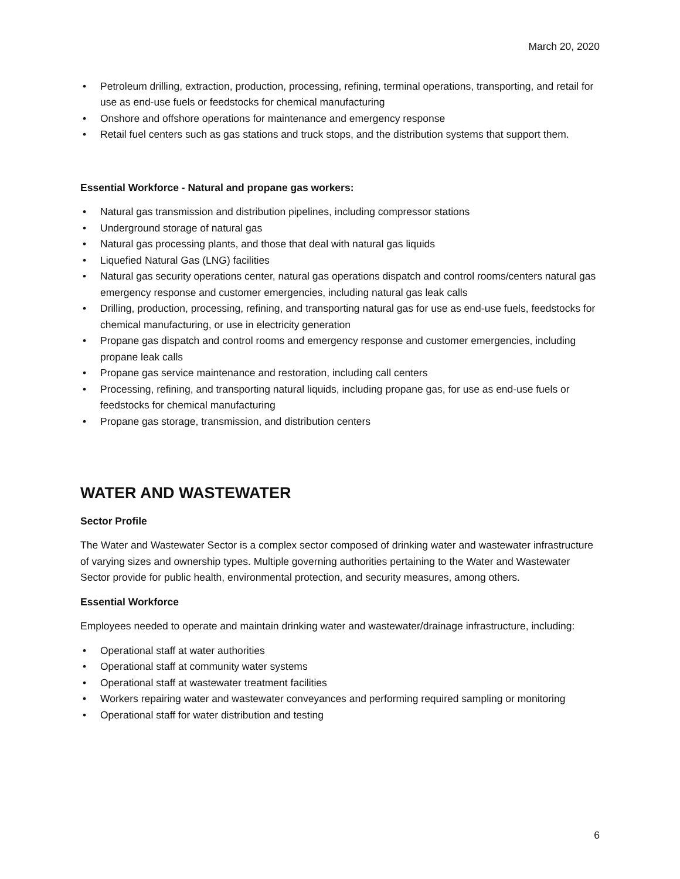March 20, 2020
• Petroleum drilling, extraction, production, processing, refining, terminal operations, transporting, and retail for use as end-use fuels or feedstocks for chemical manufacturing
• Onshore and offshore operations for maintenance and emergency response
• Retail fuel centers such as gas stations and truck stops, and the distribution systems that support them.
Essential Workforce - Natural and propane gas workers:
• Natural gas transmission and distribution pipelines, including compressor stations
• Underground storage of natural gas
• Natural gas processing plants, and those that deal with natural gas liquids
• Liquefied Natural Gas (LNG) facilities
• Natural gas security operations center, natural gas operations dispatch and control rooms/centers natural gas emergency response and customer emergencies, including natural gas leak calls
• Drilling, production, processing, refining, and transporting natural gas for use as end-use fuels, feedstocks for chemical manufacturing, or use in electricity generation
• Propane gas dispatch and control rooms and emergency response and customer emergencies, including propane leak calls
• Propane gas service maintenance and restoration, including call centers
• Processing, refining, and transporting natural liquids, including propane gas, for use as end-use fuels or feedstocks for chemical manufacturing
• Propane gas storage, transmission, and distribution centers
WATER AND WASTEWATER
Sector Profile
The Water and Wastewater Sector is a complex sector composed of drinking water and wastewater infrastructure of varying sizes and ownership types. Multiple governing authorities pertaining to the Water and Wastewater Sector provide for public health, environmental protection, and security measures, among others.
Essential Workforce
Employees needed to operate and maintain drinking water and wastewater/drainage infrastructure, including:
• Operational staff at water authorities
• Operational staff at community water systems
• Operational staff at wastewater treatment facilities
• Workers repairing water and wastewater conveyances and performing required sampling or monitoring
• Operational staff for water distribution and testing
6